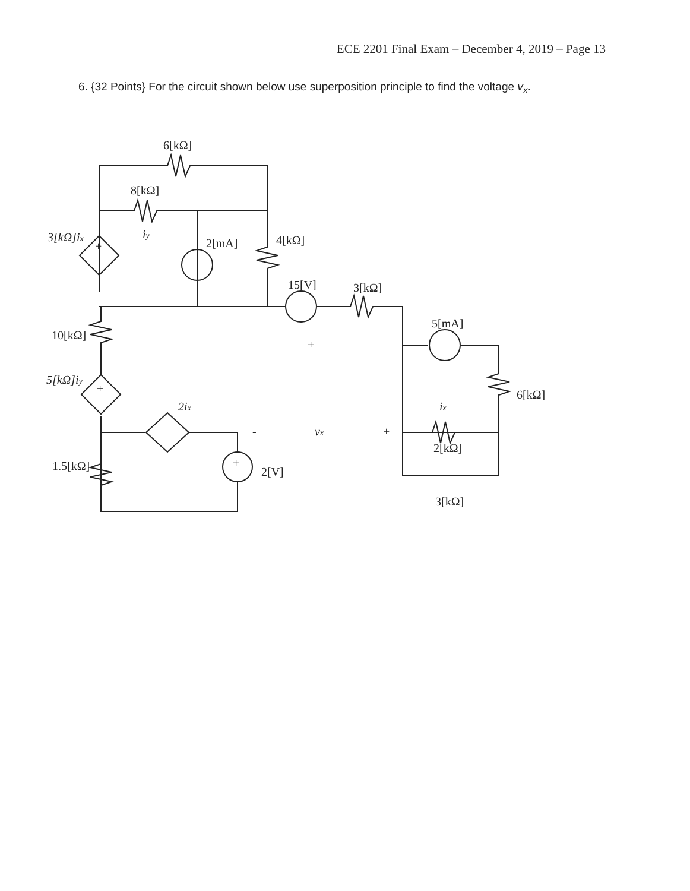ECE 2201 Final Exam – December 4, 2019 – Page 13
6. {32 Points} For the circuit shown below use superposition principle to find the voltage v<sub>x</sub>.
6[kΩ]
8[kΩ]
3[kΩ]ix
iy
2[mA]
4[kΩ]
15[V]
3[kΩ]
5[mA]
10[kΩ]
5[kΩ]iy
6[kΩ]
2ix
ix
-
vx
+
2[kΩ]
1.5[kΩ]
2[V]
3[kΩ]
+
+
+
+